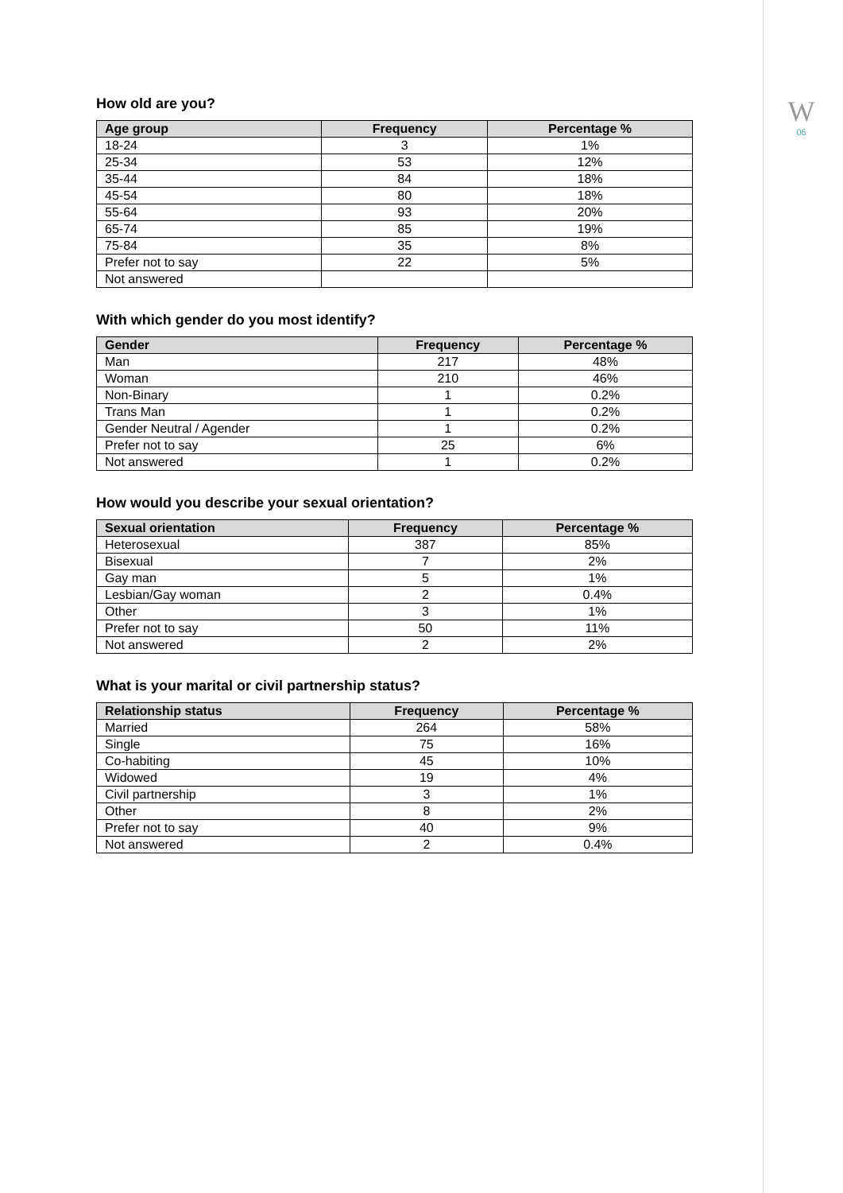W
06
How old are you?
| Age group | Frequency | Percentage % |
| --- | --- | --- |
| 18-24 | 3 | 1% |
| 25-34 | 53 | 12% |
| 35-44 | 84 | 18% |
| 45-54 | 80 | 18% |
| 55-64 | 93 | 20% |
| 65-74 | 85 | 19% |
| 75-84 | 35 | 8% |
| Prefer not to say | 22 | 5% |
| Not answered | | |
With which gender do you most identify?
| Gender | Frequency | Percentage % |
| --- | --- | --- |
| Man | 217 | 48% |
| Woman | 210 | 46% |
| Non-Binary | 1 | 0.2% |
| Trans Man | 1 | 0.2% |
| Gender Neutral / Agender | 1 | 0.2% |
| Prefer not to say | 25 | 6% |
| Not answered | 1 | 0.2% |
How would you describe your sexual orientation?
| Sexual orientation | Frequency | Percentage % |
| --- | --- | --- |
| Heterosexual | 387 | 85% |
| Bisexual | 7 | 2% |
| Gay man | 5 | 1% |
| Lesbian/Gay woman | 2 | 0.4% |
| Other | 3 | 1% |
| Prefer not to say | 50 | 11% |
| Not answered | 2 | 2% |
What is your marital or civil partnership status?
| Relationship status | Frequency | Percentage % |
| --- | --- | --- |
| Married | 264 | 58% |
| Single | 75 | 16% |
| Co-habiting | 45 | 10% |
| Widowed | 19 | 4% |
| Civil partnership | 3 | 1% |
| Other | 8 | 2% |
| Prefer not to say | 40 | 9% |
| Not answered | 2 | 0.4% |